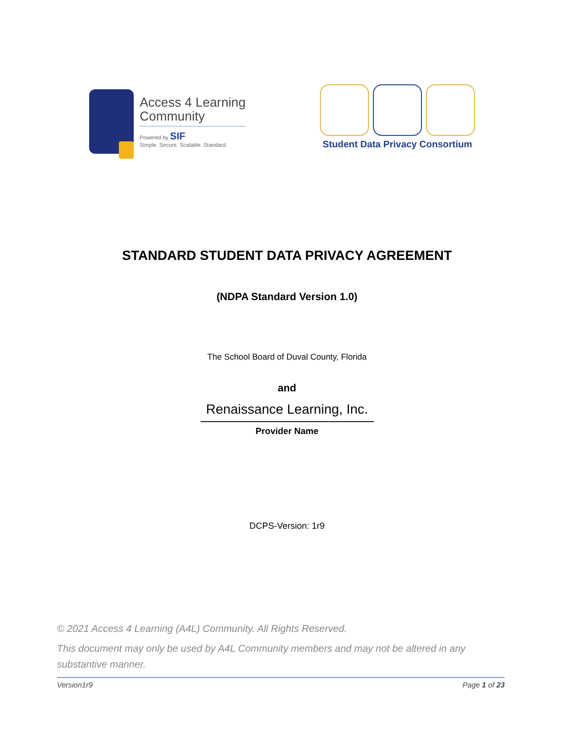Access 4 Learning
Community
Powered by SIF
Simple. Secure. Scalable. Standard.
Student Data Privacy Consortium
STANDARD STUDENT DATA PRIVACY AGREEMENT
(NDPA Standard Version 1.0)
The School Board of Duval County, Florida
and
Renaissance Learning, Inc.
Provider Name
DCPS-Version: 1r9
© 2021 Access 4 Learning (A4L) Community. All Rights Reserved.
This document may only be used by A4L Community members and may not be altered in any substantive manner.
Version1r9 Page 1 of 23